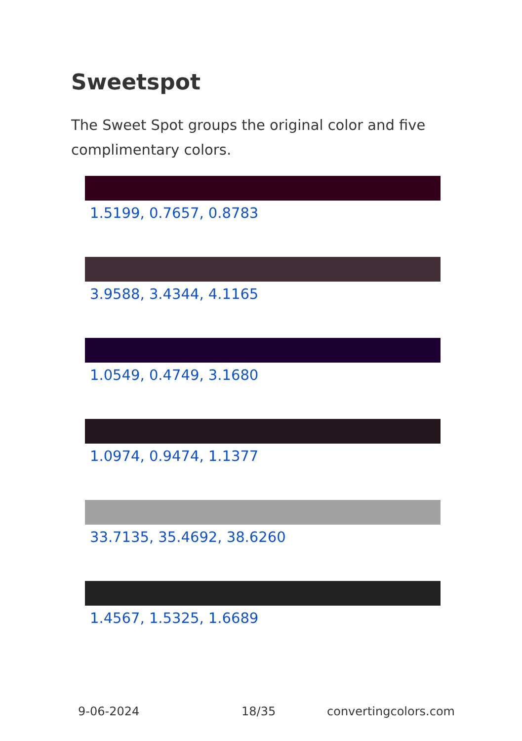Sweetspot
The Sweet Spot groups the original color and five complimentary colors.
1.5199, 0.7657, 0.8783
3.9588, 3.4344, 4.1165
1.0549, 0.4749, 3.1680
1.0974, 0.9474, 1.1377
33.7135, 35.4692, 38.6260
1.4567, 1.5325, 1.6689
9-06-2024 18/35 convertingcolors.com